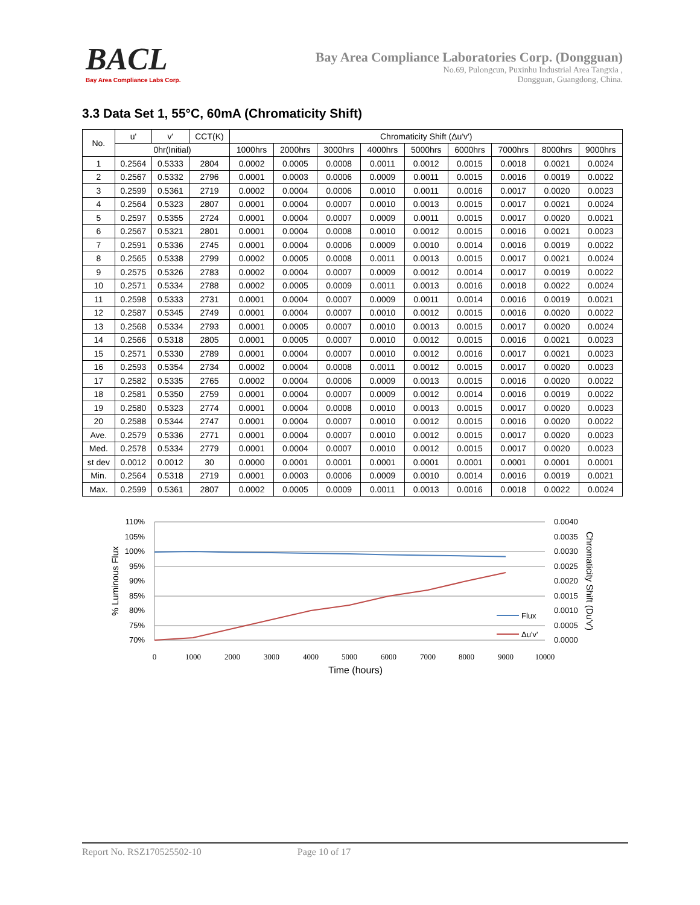BACL
Bay Area Compliance Labs Corp.
Bay Area Compliance Laboratories Corp. (Dongguan)
No.69, Pulongcun, Puxinhu Industrial Area Tangxia ,
Dongguan, Guangdong, China.
3.3 Data Set 1, 55°C, 60mA (Chromaticity Shift)
| No. | u' | v' | CCT(K) | Chromaticity Shift (Δu'v') | | | | | | | | |
| --- | --- | --- | --- | --- | --- | --- | --- | --- | --- | --- | --- | --- |
| | 0hr(Initial) | | | 1000hrs | 2000hrs | 3000hrs | 4000hrs | 5000hrs | 6000hrs | 7000hrs | 8000hrs | 9000hrs |
| 1 | 0.2564 | 0.5333 | 2804 | 0.0002 | 0.0005 | 0.0008 | 0.0011 | 0.0012 | 0.0015 | 0.0018 | 0.0021 | 0.0024 |
| 2 | 0.2567 | 0.5332 | 2796 | 0.0001 | 0.0003 | 0.0006 | 0.0009 | 0.0011 | 0.0015 | 0.0016 | 0.0019 | 0.0022 |
| 3 | 0.2599 | 0.5361 | 2719 | 0.0002 | 0.0004 | 0.0006 | 0.0010 | 0.0011 | 0.0016 | 0.0017 | 0.0020 | 0.0023 |
| 4 | 0.2564 | 0.5323 | 2807 | 0.0001 | 0.0004 | 0.0007 | 0.0010 | 0.0013 | 0.0015 | 0.0017 | 0.0021 | 0.0024 |
| 5 | 0.2597 | 0.5355 | 2724 | 0.0001 | 0.0004 | 0.0007 | 0.0009 | 0.0011 | 0.0015 | 0.0017 | 0.0020 | 0.0021 |
| 6 | 0.2567 | 0.5321 | 2801 | 0.0001 | 0.0004 | 0.0008 | 0.0010 | 0.0012 | 0.0015 | 0.0016 | 0.0021 | 0.0023 |
| 7 | 0.2591 | 0.5336 | 2745 | 0.0001 | 0.0004 | 0.0006 | 0.0009 | 0.0010 | 0.0014 | 0.0016 | 0.0019 | 0.0022 |
| 8 | 0.2565 | 0.5338 | 2799 | 0.0002 | 0.0005 | 0.0008 | 0.0011 | 0.0013 | 0.0015 | 0.0017 | 0.0021 | 0.0024 |
| 9 | 0.2575 | 0.5326 | 2783 | 0.0002 | 0.0004 | 0.0007 | 0.0009 | 0.0012 | 0.0014 | 0.0017 | 0.0019 | 0.0022 |
| 10 | 0.2571 | 0.5334 | 2788 | 0.0002 | 0.0005 | 0.0009 | 0.0011 | 0.0013 | 0.0016 | 0.0018 | 0.0022 | 0.0024 |
| 11 | 0.2598 | 0.5333 | 2731 | 0.0001 | 0.0004 | 0.0007 | 0.0009 | 0.0011 | 0.0014 | 0.0016 | 0.0019 | 0.0021 |
| 12 | 0.2587 | 0.5345 | 2749 | 0.0001 | 0.0004 | 0.0007 | 0.0010 | 0.0012 | 0.0015 | 0.0016 | 0.0020 | 0.0022 |
| 13 | 0.2568 | 0.5334 | 2793 | 0.0001 | 0.0005 | 0.0007 | 0.0010 | 0.0013 | 0.0015 | 0.0017 | 0.0020 | 0.0024 |
| 14 | 0.2566 | 0.5318 | 2805 | 0.0001 | 0.0005 | 0.0007 | 0.0010 | 0.0012 | 0.0015 | 0.0016 | 0.0021 | 0.0023 |
| 15 | 0.2571 | 0.5330 | 2789 | 0.0001 | 0.0004 | 0.0007 | 0.0010 | 0.0012 | 0.0016 | 0.0017 | 0.0021 | 0.0023 |
| 16 | 0.2593 | 0.5354 | 2734 | 0.0002 | 0.0004 | 0.0008 | 0.0011 | 0.0012 | 0.0015 | 0.0017 | 0.0020 | 0.0023 |
| 17 | 0.2582 | 0.5335 | 2765 | 0.0002 | 0.0004 | 0.0006 | 0.0009 | 0.0013 | 0.0015 | 0.0016 | 0.0020 | 0.0022 |
| 18 | 0.2581 | 0.5350 | 2759 | 0.0001 | 0.0004 | 0.0007 | 0.0009 | 0.0012 | 0.0014 | 0.0016 | 0.0019 | 0.0022 |
| 19 | 0.2580 | 0.5323 | 2774 | 0.0001 | 0.0004 | 0.0008 | 0.0010 | 0.0013 | 0.0015 | 0.0017 | 0.0020 | 0.0023 |
| 20 | 0.2588 | 0.5344 | 2747 | 0.0001 | 0.0004 | 0.0007 | 0.0010 | 0.0012 | 0.0015 | 0.0016 | 0.0020 | 0.0022 |
| Ave. | 0.2579 | 0.5336 | 2771 | 0.0001 | 0.0004 | 0.0007 | 0.0010 | 0.0012 | 0.0015 | 0.0017 | 0.0020 | 0.0023 |
| Med. | 0.2578 | 0.5334 | 2779 | 0.0001 | 0.0004 | 0.0007 | 0.0010 | 0.0012 | 0.0015 | 0.0017 | 0.0020 | 0.0023 |
| st dev | 0.0012 | 0.0012 | 30 | 0.0000 | 0.0001 | 0.0001 | 0.0001 | 0.0001 | 0.0001 | 0.0001 | 0.0001 | 0.0001 |
| Min. | 0.2564 | 0.5318 | 2719 | 0.0001 | 0.0003 | 0.0006 | 0.0009 | 0.0010 | 0.0014 | 0.0016 | 0.0019 | 0.0021 |
| Max. | 0.2599 | 0.5361 | 2807 | 0.0002 | 0.0005 | 0.0009 | 0.0011 | 0.0013 | 0.0016 | 0.0018 | 0.0022 | 0.0024 |
110%
105%
100%
95%
90%
85%
80%
75%
70%
0.0040
0.0035
0.0030
0.0025
0.0020
0.0015
0.0010
0.0005
0.0000
0
1000
2000
3000
4000
5000
6000
7000
8000
9000
10000
Time (hours)
% Luminous Flux
Chromaticity Shift (Du'v')
Flux
Δu'v'
Report No. RSZ170525502-10 Page 10 of 17